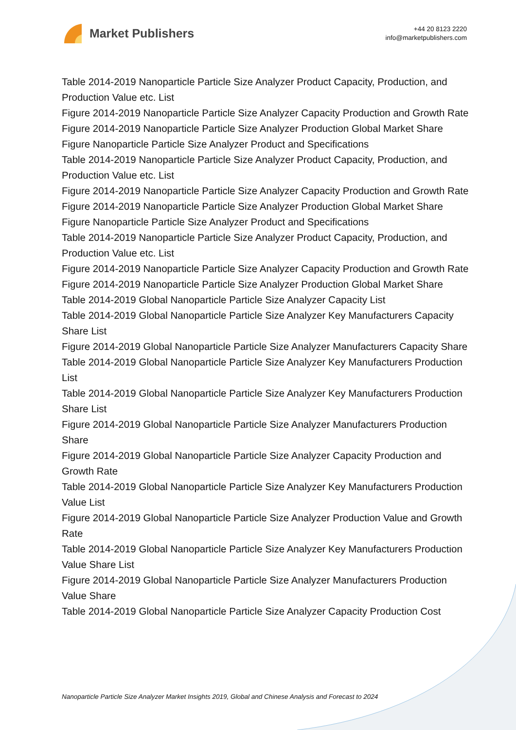Market Publishers
+44 20 8123 2220
info@marketpublishers.com
Table 2014-2019 Nanoparticle Particle Size Analyzer Product Capacity, Production, and Production Value etc. List
Figure 2014-2019 Nanoparticle Particle Size Analyzer Capacity Production and Growth Rate
Figure 2014-2019 Nanoparticle Particle Size Analyzer Production Global Market Share
Figure Nanoparticle Particle Size Analyzer Product and Specifications
Table 2014-2019 Nanoparticle Particle Size Analyzer Product Capacity, Production, and Production Value etc. List
Figure 2014-2019 Nanoparticle Particle Size Analyzer Capacity Production and Growth Rate
Figure 2014-2019 Nanoparticle Particle Size Analyzer Production Global Market Share
Figure Nanoparticle Particle Size Analyzer Product and Specifications
Table 2014-2019 Nanoparticle Particle Size Analyzer Product Capacity, Production, and Production Value etc. List
Figure 2014-2019 Nanoparticle Particle Size Analyzer Capacity Production and Growth Rate
Figure 2014-2019 Nanoparticle Particle Size Analyzer Production Global Market Share
Table 2014-2019 Global Nanoparticle Particle Size Analyzer Capacity List
Table 2014-2019 Global Nanoparticle Particle Size Analyzer Key Manufacturers Capacity Share List
Figure 2014-2019 Global Nanoparticle Particle Size Analyzer Manufacturers Capacity Share
Table 2014-2019 Global Nanoparticle Particle Size Analyzer Key Manufacturers Production List
Table 2014-2019 Global Nanoparticle Particle Size Analyzer Key Manufacturers Production Share List
Figure 2014-2019 Global Nanoparticle Particle Size Analyzer Manufacturers Production Share
Figure 2014-2019 Global Nanoparticle Particle Size Analyzer Capacity Production and Growth Rate
Table 2014-2019 Global Nanoparticle Particle Size Analyzer Key Manufacturers Production Value List
Figure 2014-2019 Global Nanoparticle Particle Size Analyzer Production Value and Growth Rate
Table 2014-2019 Global Nanoparticle Particle Size Analyzer Key Manufacturers Production Value Share List
Figure 2014-2019 Global Nanoparticle Particle Size Analyzer Manufacturers Production Value Share
Table 2014-2019 Global Nanoparticle Particle Size Analyzer Capacity Production Cost
Nanoparticle Particle Size Analyzer Market Insights 2019, Global and Chinese Analysis and Forecast to 2024